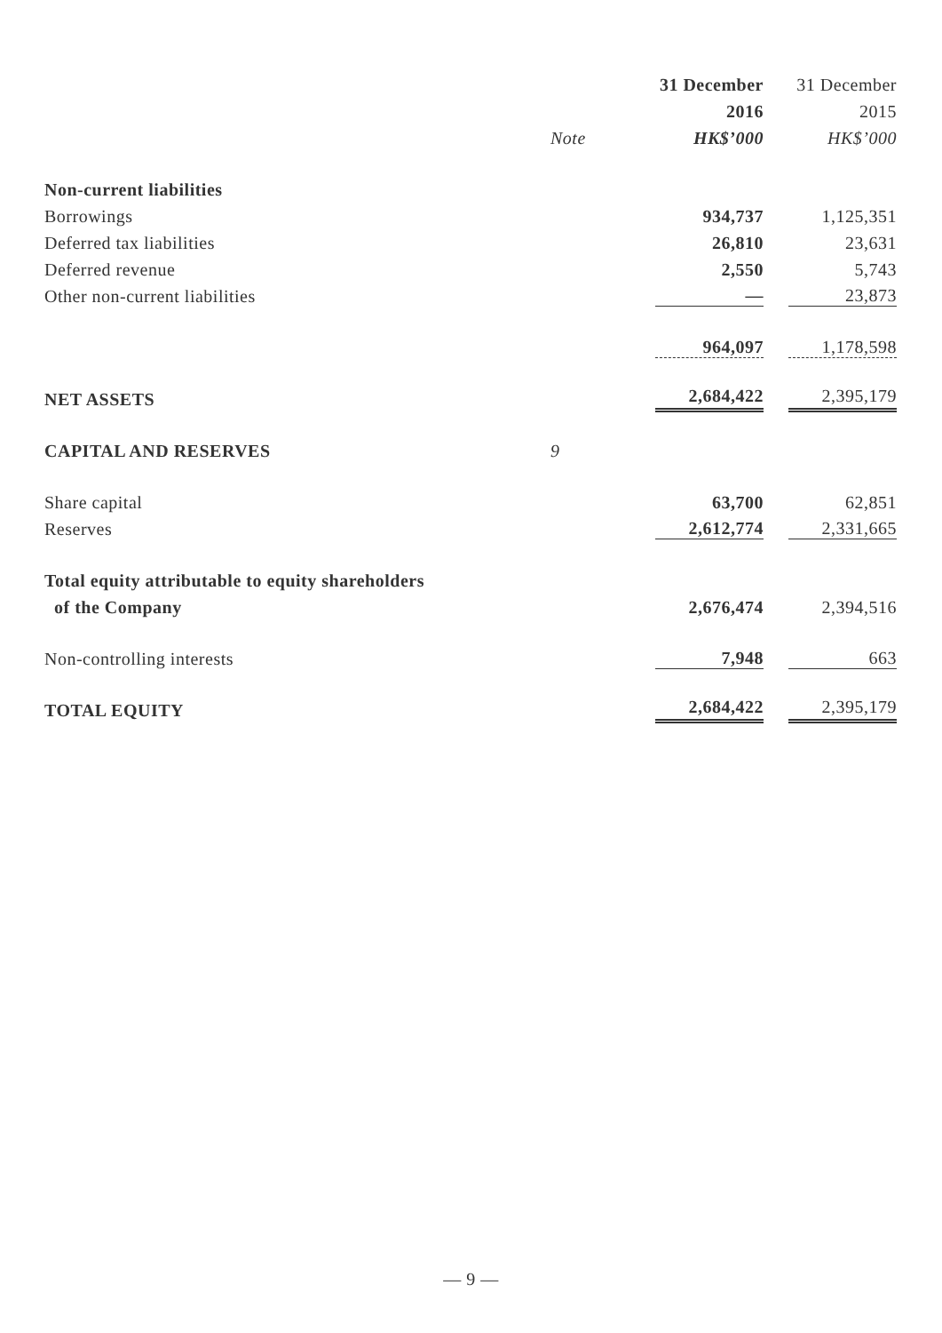| | | 31 December | 31 December |
| --- | --- | --- | --- |
| | | 2016 | 2015 |
| | Note | HK$’000 | HK$’000 |
| Non-current liabilities | | | |
| Borrowings | | 934,737 | 1,125,351 |
| Deferred tax liabilities | | 26,810 | 23,631 |
| Deferred revenue | | 2,550 | 5,743 |
| Other non-current liabilities | | — | 23,873 |
| | | 964,097 | 1,178,598 |
| NET ASSETS | | 2,684,422 | 2,395,179 |
| CAPITAL AND RESERVES | 9 | | |
| Share capital | | 63,700 | 62,851 |
| Reserves | | 2,612,774 | 2,331,665 |
| Total equity attributable to equity shareholders | | | |
| of the Company | | 2,676,474 | 2,394,516 |
| Non-controlling interests | | 7,948 | 663 |
| TOTAL EQUITY | | 2,684,422 | 2,395,179 |
— 9 —